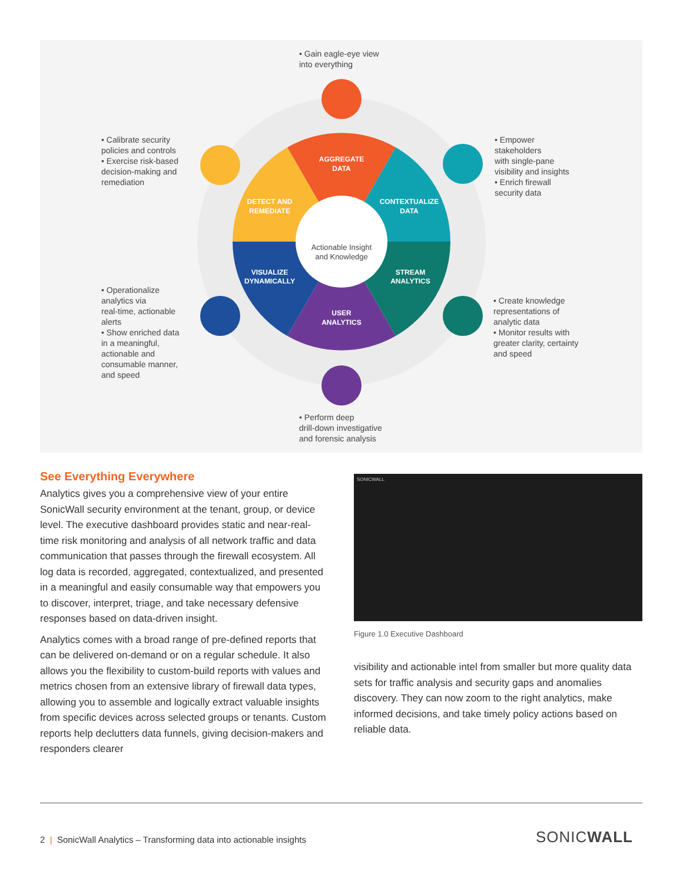AGGREGATE
DATA
CONTEXTUALIZE
DATA
STREAM
ANALYTICS
USER
ANALYTICS
VISUALIZE
DYNAMICALLY
DETECT AND
REMEDIATE
Actionable Insight
and Knowledge
• Gain eagle-eye view
into everything
• Calibrate security
policies and controls
• Exercise risk-based
decision-making and
remediation
• Empower
stakeholders
with single-pane
visibility and insights
• Enrich firewall
security data
• Operationalize
analytics via
real-time, actionable
alerts
• Show enriched data
in a meaningful,
actionable and
consumable manner,
and speed
• Create knowledge
representations of
analytic data
• Monitor results with
greater clarity, certainty
and speed
• Perform deep
drill-down investigative
and forensic analysis
See Everything Everywhere
Analytics gives you a comprehensive view of your entire SonicWall security environment at the tenant, group, or device level. The executive dashboard provides static and near-real-time risk monitoring and analysis of all network traffic and data communication that passes through the firewall ecosystem. All log data is recorded, aggregated, contextualized, and presented in a meaningful and easily consumable way that empowers you to discover, interpret, triage, and take necessary defensive responses based on data-driven insight.
Analytics comes with a broad range of pre-defined reports that can be delivered on-demand or on a regular schedule. It also allows you the flexibility to custom-build reports with values and metrics chosen from an extensive library of firewall data types, allowing you to assemble and logically extract valuable insights from specific devices across selected groups or tenants. Custom reports help declutters data funnels, giving decision-makers and responders clearer
SONICWALL
Figure 1.0 Executive Dashboard
visibility and actionable intel from smaller but more quality data sets for traffic analysis and security gaps and anomalies discovery. They can now zoom to the right analytics, make informed decisions, and take timely policy actions based on reliable data.
2 | SonicWall Analytics – Transforming data into actionable insights
SONICWALL